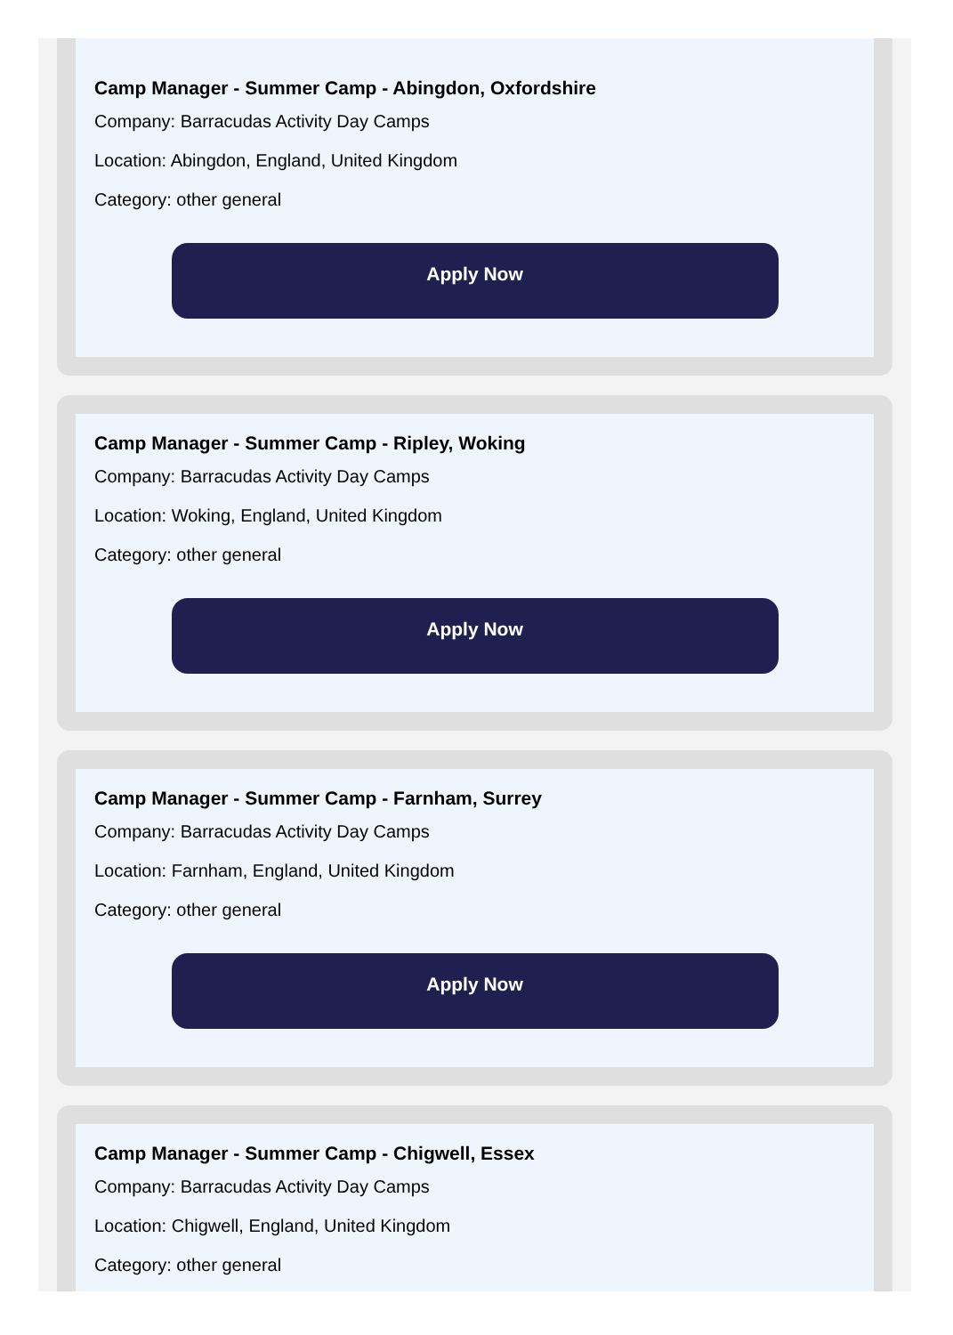Camp Manager - Summer Camp - Abingdon, Oxfordshire
Company: Barracudas Activity Day Camps
Location: Abingdon, England, United Kingdom
Category: other general
Apply Now
Camp Manager - Summer Camp - Ripley, Woking
Company: Barracudas Activity Day Camps
Location: Woking, England, United Kingdom
Category: other general
Apply Now
Camp Manager - Summer Camp - Farnham, Surrey
Company: Barracudas Activity Day Camps
Location: Farnham, England, United Kingdom
Category: other general
Apply Now
Camp Manager - Summer Camp - Chigwell, Essex
Company: Barracudas Activity Day Camps
Location: Chigwell, England, United Kingdom
Category: other general